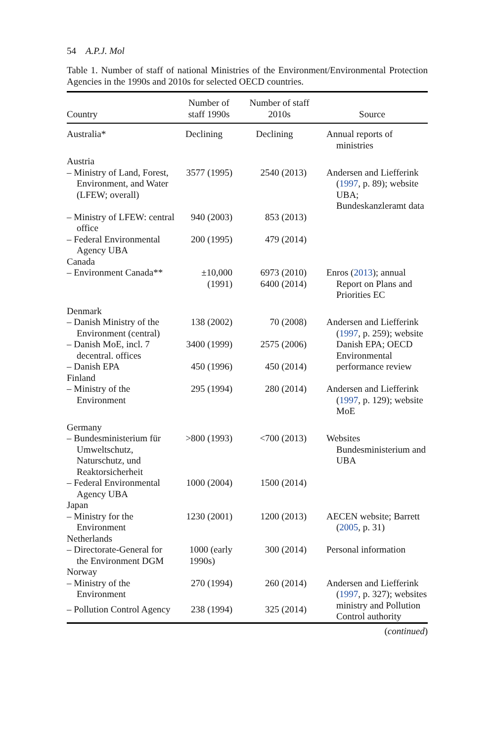54 A.P.J. Mol
Table 1. Number of staff of national Ministries of the Environment/Environmental Protection Agencies in the 1990s and 2010s for selected OECD countries.
| Country | Number of staff 1990s | Number of staff 2010s | Source |
| --- | --- | --- | --- |
| Australia* | Declining | Declining | Annual reports of ministries |
| Austria | | | |
| – Ministry of Land, Forest, Environment, and Water (LFEW; overall) | 3577 (1995) | 2540 (2013) | Andersen and Liefferink ( 1997 , p. 89); website UBA; Bundeskanzleramt data |
| – Ministry of LFEW: central office | 940 (2003) | 853 (2013) | |
| – Federal Environmental Agency UBA | 200 (1995) | 479 (2014) | |
| Canada | | | |
| – Environment Canada** | ±10,000 (1991) | 6973 (2010) 6400 (2014) | Enros ( 2013 ); annual Report on Plans and Priorities EC |
| Denmark | | | |
| – Danish Ministry of the Environment (central) | 138 (2002) | 70 (2008) | Andersen and Liefferink ( 1997 , p. 259); website Danish EPA; OECD Environmental performance review |
| – Danish MoE, incl. 7 decentral. offices | 3400 (1999) | 2575 (2006) | |
| – Danish EPA | 450 (1996) | 450 (2014) | |
| Finland | | | |
| – Ministry of the Environment | 295 (1994) | 280 (2014) | Andersen and Liefferink ( 1997 , p. 129); website MoE |
| Germany | | | |
| – Bundesministerium für Umweltschutz, Naturschutz, und Reaktorsicherheit | >800 (1993) | <700 (2013) | Websites Bundesministerium and UBA |
| – Federal Environmental Agency UBA | 1000 (2004) | 1500 (2014) | |
| Japan | | | |
| – Ministry for the Environment | 1230 (2001) | 1200 (2013) | AECEN website; Barrett ( 2005 , p. 31) |
| Netherlands | | | |
| – Directorate-General for the Environment DGM | 1000 (early 1990s) | 300 (2014) | Personal information |
| Norway | | | |
| – Ministry of the Environment | 270 (1994) | 260 (2014) | Andersen and Liefferink ( 1997 , p. 327); websites ministry and Pollution Control authority |
| – Pollution Control Agency | 238 (1994) | 325 (2014) | |
(continued)